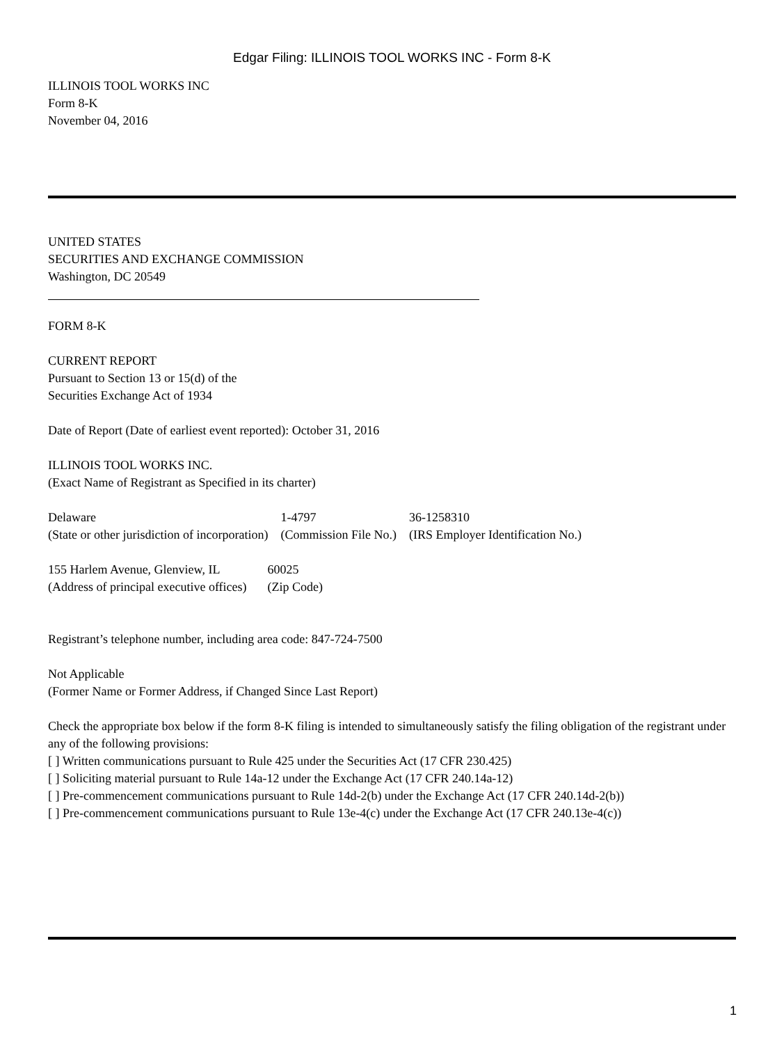Edgar Filing: ILLINOIS TOOL WORKS INC - Form 8-K
ILLINOIS TOOL WORKS INC
Form 8-K
November 04, 2016
UNITED STATES
SECURITIES AND EXCHANGE COMMISSION
Washington, DC 20549
FORM 8-K
CURRENT REPORT
Pursuant to Section 13 or 15(d) of the
Securities Exchange Act of 1934
Date of Report (Date of earliest event reported): October 31, 2016
ILLINOIS TOOL WORKS INC.
(Exact Name of Registrant as Specified in its charter)
| Delaware | 1-4797 | 36-1258310 |
| (State or other jurisdiction of incorporation) | (Commission File No.) | (IRS Employer Identification No.) |
| 155 Harlem Avenue, Glenview, IL | 60025 |
| (Address of principal executive offices) | (Zip Code) |
Registrant’s telephone number, including area code: 847-724-7500
Not Applicable
(Former Name or Former Address, if Changed Since Last Report)
Check the appropriate box below if the form 8-K filing is intended to simultaneously satisfy the filing obligation of the registrant under any of the following provisions:
[ ] Written communications pursuant to Rule 425 under the Securities Act (17 CFR 230.425)
[ ] Soliciting material pursuant to Rule 14a-12 under the Exchange Act (17 CFR 240.14a-12)
[ ] Pre-commencement communications pursuant to Rule 14d-2(b) under the Exchange Act (17 CFR 240.14d-2(b))
[ ] Pre-commencement communications pursuant to Rule 13e-4(c) under the Exchange Act (17 CFR 240.13e-4(c))
1